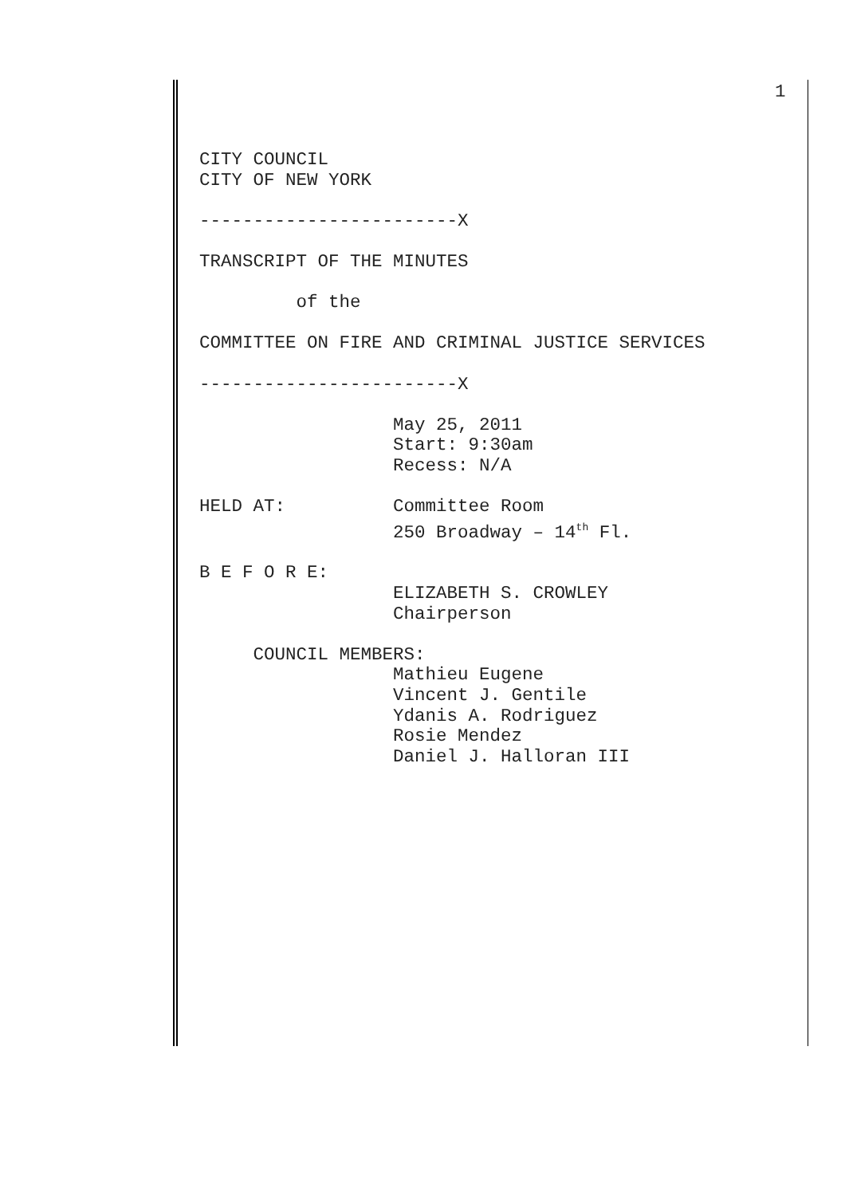1
CITY COUNCIL CITY OF NEW YORK ------------------------X TRANSCRIPT OF THE MINUTES of the COMMITTEE ON FIRE AND CRIMINAL JUSTICE SERVICES ------------------------X May 25, 2011 Start: 9:30am Recess: N/A HELD AT: Committee Room 250 Broadway – 14<sup>th</sup> Fl. B E F O R E: ELIZABETH S. CROWLEY Chairperson COUNCIL MEMBERS: Mathieu Eugene Vincent J. Gentile Ydanis A. Rodriguez Rosie Mendez Daniel J. Halloran III